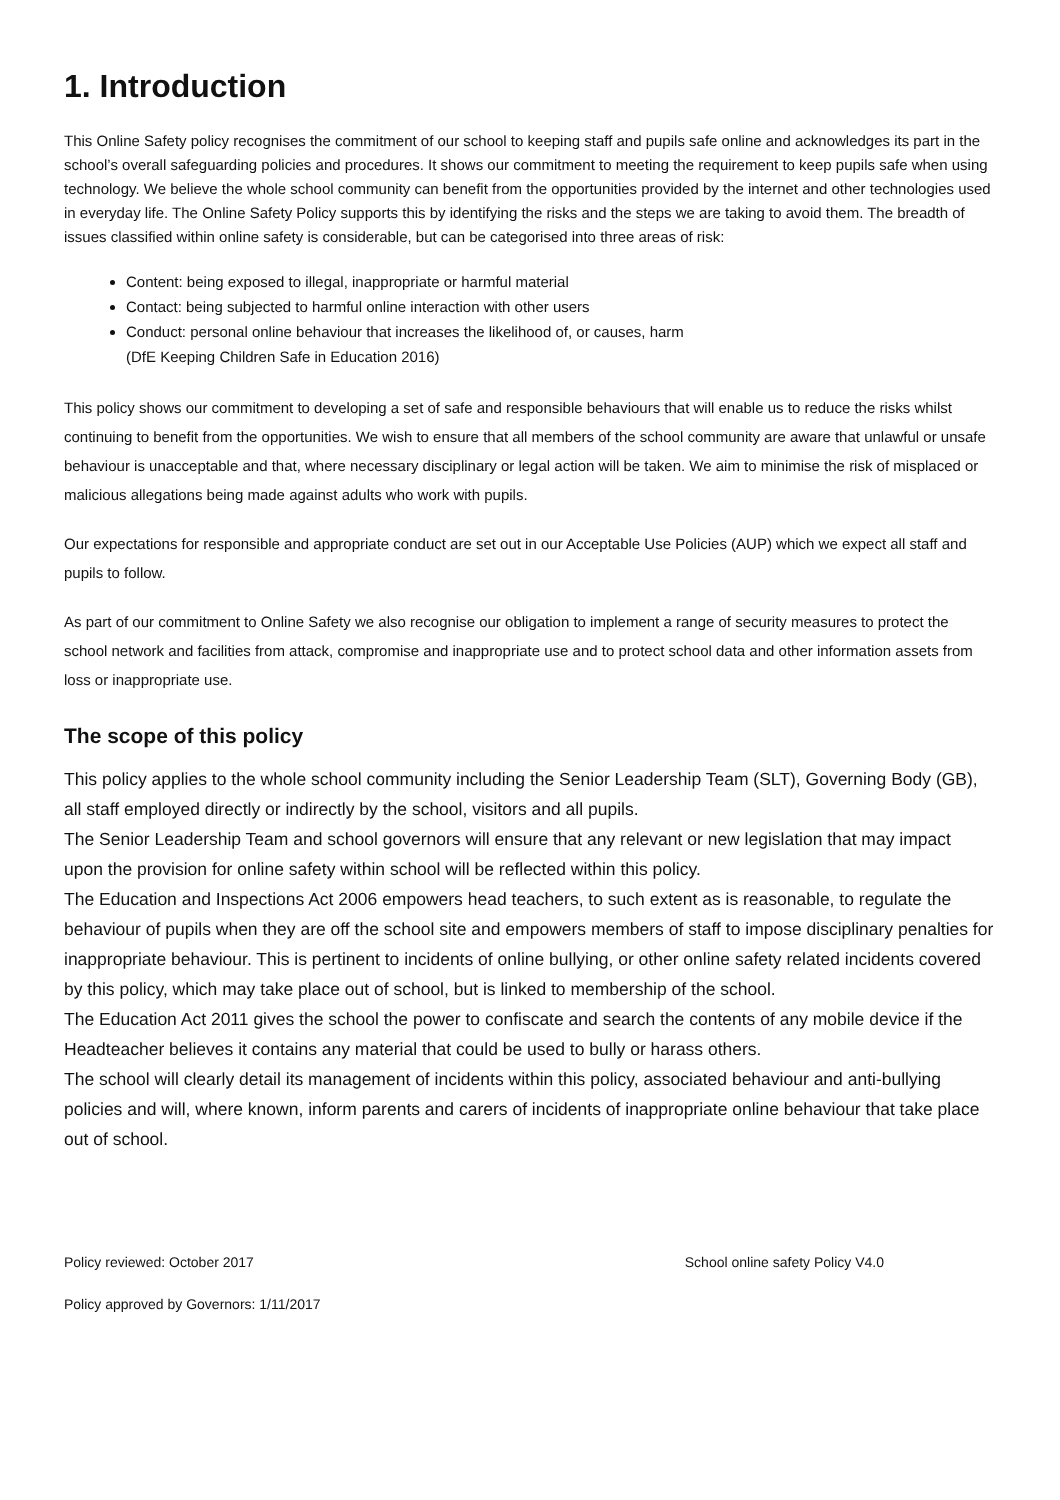1. Introduction
This Online Safety policy recognises the commitment of our school to keeping staff and pupils safe online and acknowledges its part in the school’s overall safeguarding policies and procedures. It shows our commitment to meeting the requirement to keep pupils safe when using technology. We believe the whole school community can benefit from the opportunities provided by the internet and other technologies used in everyday life. The Online Safety Policy supports this by identifying the risks and the steps we are taking to avoid them. The breadth of issues classified within online safety is considerable, but can be categorised into three areas of risk:
Content: being exposed to illegal, inappropriate or harmful material
Contact: being subjected to harmful online interaction with other users
Conduct: personal online behaviour that increases the likelihood of, or causes, harm
(DfE Keeping Children Safe in Education 2016)
This policy shows our commitment to developing a set of safe and responsible behaviours that will enable us to reduce the risks whilst continuing to benefit from the opportunities. We wish to ensure that all members of the school community are aware that unlawful or unsafe behaviour is unacceptable and that, where necessary disciplinary or legal action will be taken. We aim to minimise the risk of misplaced or malicious allegations being made against adults who work with pupils.
Our expectations for responsible and appropriate conduct are set out in our Acceptable Use Policies (AUP) which we expect all staff and pupils to follow.
As part of our commitment to Online Safety we also recognise our obligation to implement a range of security measures to protect the school network and facilities from attack, compromise and inappropriate use and to protect school data and other information assets from loss or inappropriate use.
The scope of this policy
This policy applies to the whole school community including the Senior Leadership Team (SLT), Governing Body (GB), all staff employed directly or indirectly by the school, visitors and all pupils.
The Senior Leadership Team and school governors will ensure that any relevant or new legislation that may impact upon the provision for online safety within school will be reflected within this policy.
The Education and Inspections Act 2006 empowers head teachers, to such extent as is reasonable, to regulate the behaviour of pupils when they are off the school site and empowers members of staff to impose disciplinary penalties for inappropriate behaviour. This is pertinent to incidents of online bullying, or other online safety related incidents covered by this policy, which may take place out of school, but is linked to membership of the school.
The Education Act 2011 gives the school the power to confiscate and search the contents of any mobile device if the Headteacher believes it contains any material that could be used to bully or harass others.
The school will clearly detail its management of incidents within this policy, associated behaviour and anti-bullying policies and will, where known, inform parents and carers of incidents of inappropriate online behaviour that take place out of school.
Policy reviewed: October 2017 School online safety Policy V4.0
Policy approved by Governors: 1/11/2017